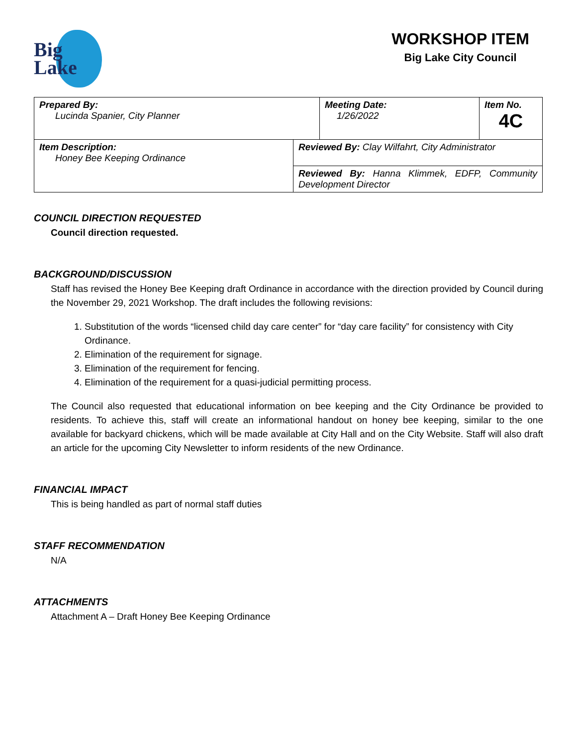Big
Lake
WORKSHOP ITEM
Big Lake City Council
| Prepared By: Lucinda Spanier, City Planner | | Meeting Date: 1/26/2022 | Item No. 4C |
| Item Description: Honey Bee Keeping Ordinance | Reviewed By: Clay Wilfahrt, City Administrator | | |
| | Reviewed By: Hanna Klimmek, EDFP, Community Development Director | | |
COUNCIL DIRECTION REQUESTED
Council direction requested.
BACKGROUND/DISCUSSION
Staff has revised the Honey Bee Keeping draft Ordinance in accordance with the direction provided by Council during the November 29, 2021 Workshop. The draft includes the following revisions:
1. Substitution of the words “licensed child day care center” for “day care facility” for consistency with City Ordinance.
2. Elimination of the requirement for signage.
3. Elimination of the requirement for fencing.
4. Elimination of the requirement for a quasi-judicial permitting process.
The Council also requested that educational information on bee keeping and the City Ordinance be provided to residents. To achieve this, staff will create an informational handout on honey bee keeping, similar to the one available for backyard chickens, which will be made available at City Hall and on the City Website. Staff will also draft an article for the upcoming City Newsletter to inform residents of the new Ordinance.
FINANCIAL IMPACT
This is being handled as part of normal staff duties
STAFF RECOMMENDATION
N/A
ATTACHMENTS
Attachment A – Draft Honey Bee Keeping Ordinance